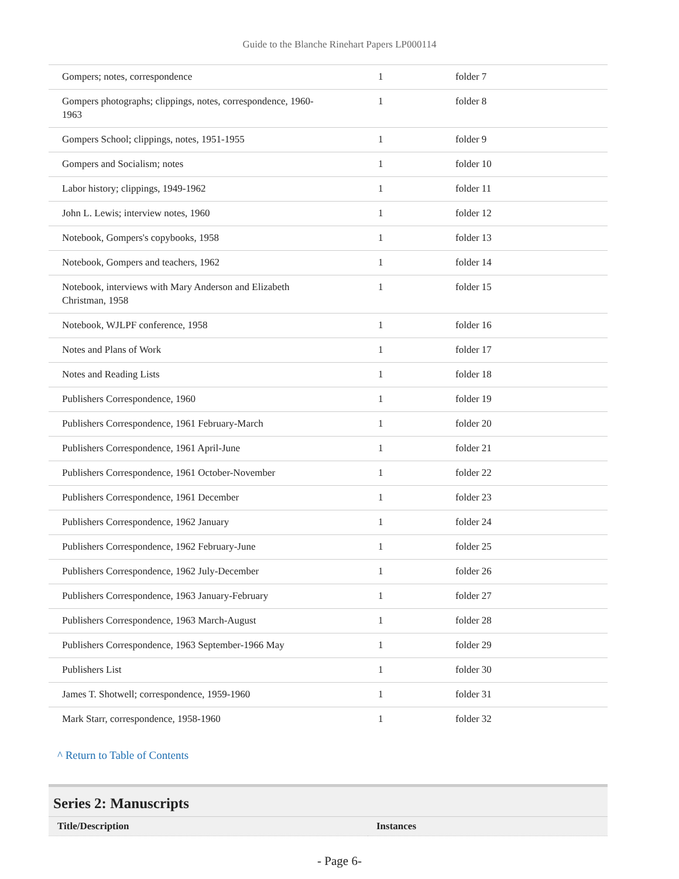Guide to the Blanche Rinehart Papers LP000114
| Gompers; notes, correspondence | 1 | folder 7 |
| Gompers photographs; clippings, notes, correspondence, 1960-1963 | 1 | folder 8 |
| Gompers School; clippings, notes, 1951-1955 | 1 | folder 9 |
| Gompers and Socialism; notes | 1 | folder 10 |
| Labor history; clippings, 1949-1962 | 1 | folder 11 |
| John L. Lewis; interview notes, 1960 | 1 | folder 12 |
| Notebook, Gompers's copybooks, 1958 | 1 | folder 13 |
| Notebook, Gompers and teachers, 1962 | 1 | folder 14 |
| Notebook, interviews with Mary Anderson and Elizabeth Christman, 1958 | 1 | folder 15 |
| Notebook, WJLPF conference, 1958 | 1 | folder 16 |
| Notes and Plans of Work | 1 | folder 17 |
| Notes and Reading Lists | 1 | folder 18 |
| Publishers Correspondence, 1960 | 1 | folder 19 |
| Publishers Correspondence, 1961 February-March | 1 | folder 20 |
| Publishers Correspondence, 1961 April-June | 1 | folder 21 |
| Publishers Correspondence, 1961 October-November | 1 | folder 22 |
| Publishers Correspondence, 1961 December | 1 | folder 23 |
| Publishers Correspondence, 1962 January | 1 | folder 24 |
| Publishers Correspondence, 1962 February-June | 1 | folder 25 |
| Publishers Correspondence, 1962 July-December | 1 | folder 26 |
| Publishers Correspondence, 1963 January-February | 1 | folder 27 |
| Publishers Correspondence, 1963 March-August | 1 | folder 28 |
| Publishers Correspondence, 1963 September-1966 May | 1 | folder 29 |
| Publishers List | 1 | folder 30 |
| James T. Shotwell; correspondence, 1959-1960 | 1 | folder 31 |
| Mark Starr, correspondence, 1958-1960 | 1 | folder 32 |
^ Return to Table of Contents
Series 2: Manuscripts
| Title/Description | Instances |
| --- | --- |
- Page 6-